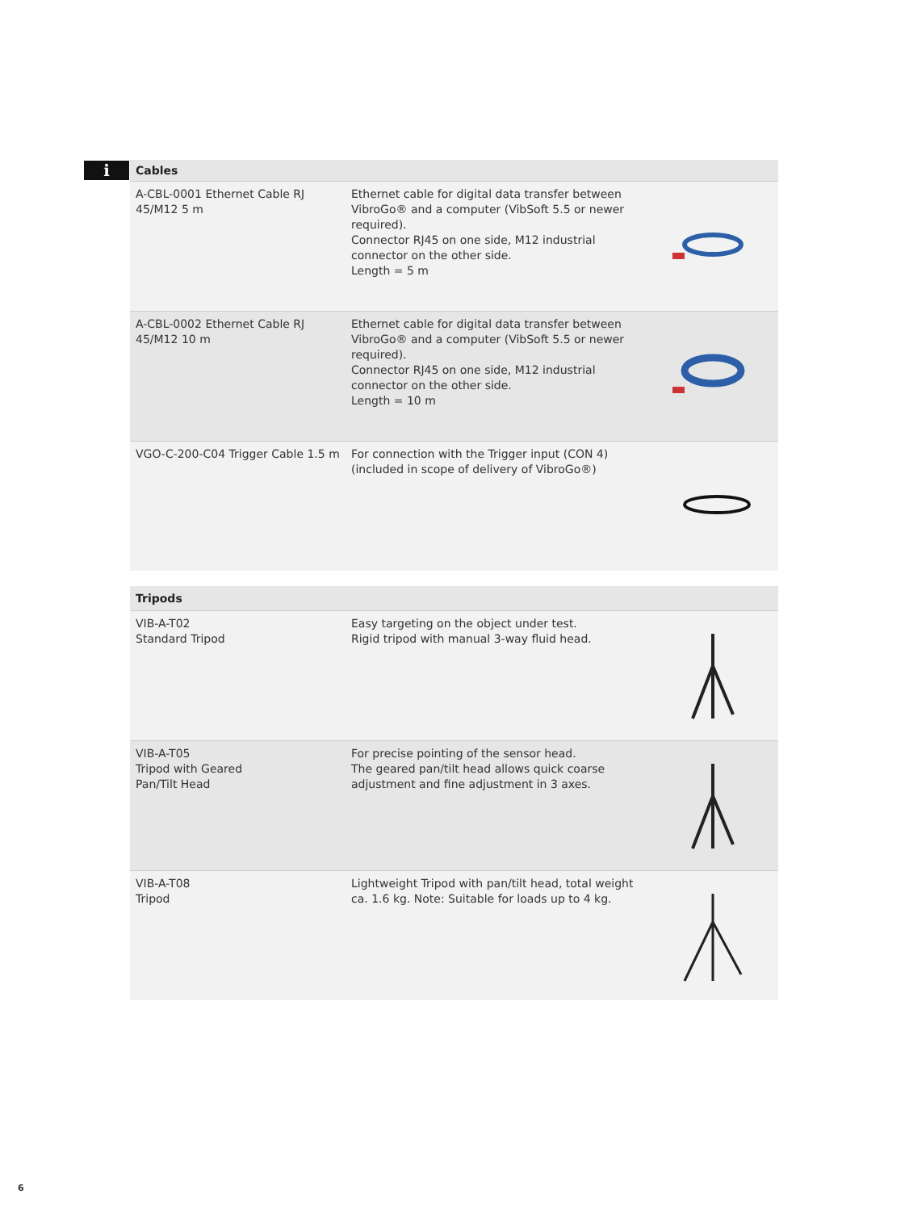i
| Cables | | |
| --- | --- | --- |
| A-CBL-0001 Ethernet Cable RJ 45/M12 5 m | Ethernet cable for digital data transfer between VibroGo® and a computer (VibSoft 5.5 or newer required). Connector RJ45 on one side, M12 industrial connector on the other side. Length = 5 m | |
| A-CBL-0002 Ethernet Cable RJ 45/M12 10 m | Ethernet cable for digital data transfer between VibroGo® and a computer (VibSoft 5.5 or newer required). Connector RJ45 on one side, M12 industrial connector on the other side. Length = 10 m | |
| VGO-C-200-C04 Trigger Cable 1.5 m | For connection with the Trigger input (CON 4) (included in scope of delivery of VibroGo®) | |
| Tripods | | |
| --- | --- | --- |
| VIB-A-T02 Standard Tripod | Easy targeting on the object under test. Rigid tripod with manual 3-way fluid head. | |
| VIB-A-T05 Tripod with Geared Pan/Tilt Head | For precise pointing of the sensor head. The geared pan/tilt head allows quick coarse adjustment and fine adjustment in 3 axes. | |
| VIB-A-T08 Tripod | Lightweight Tripod with pan/tilt head, total weight ca. 1.6 kg. Note: Suitable for loads up to 4 kg. | |
6